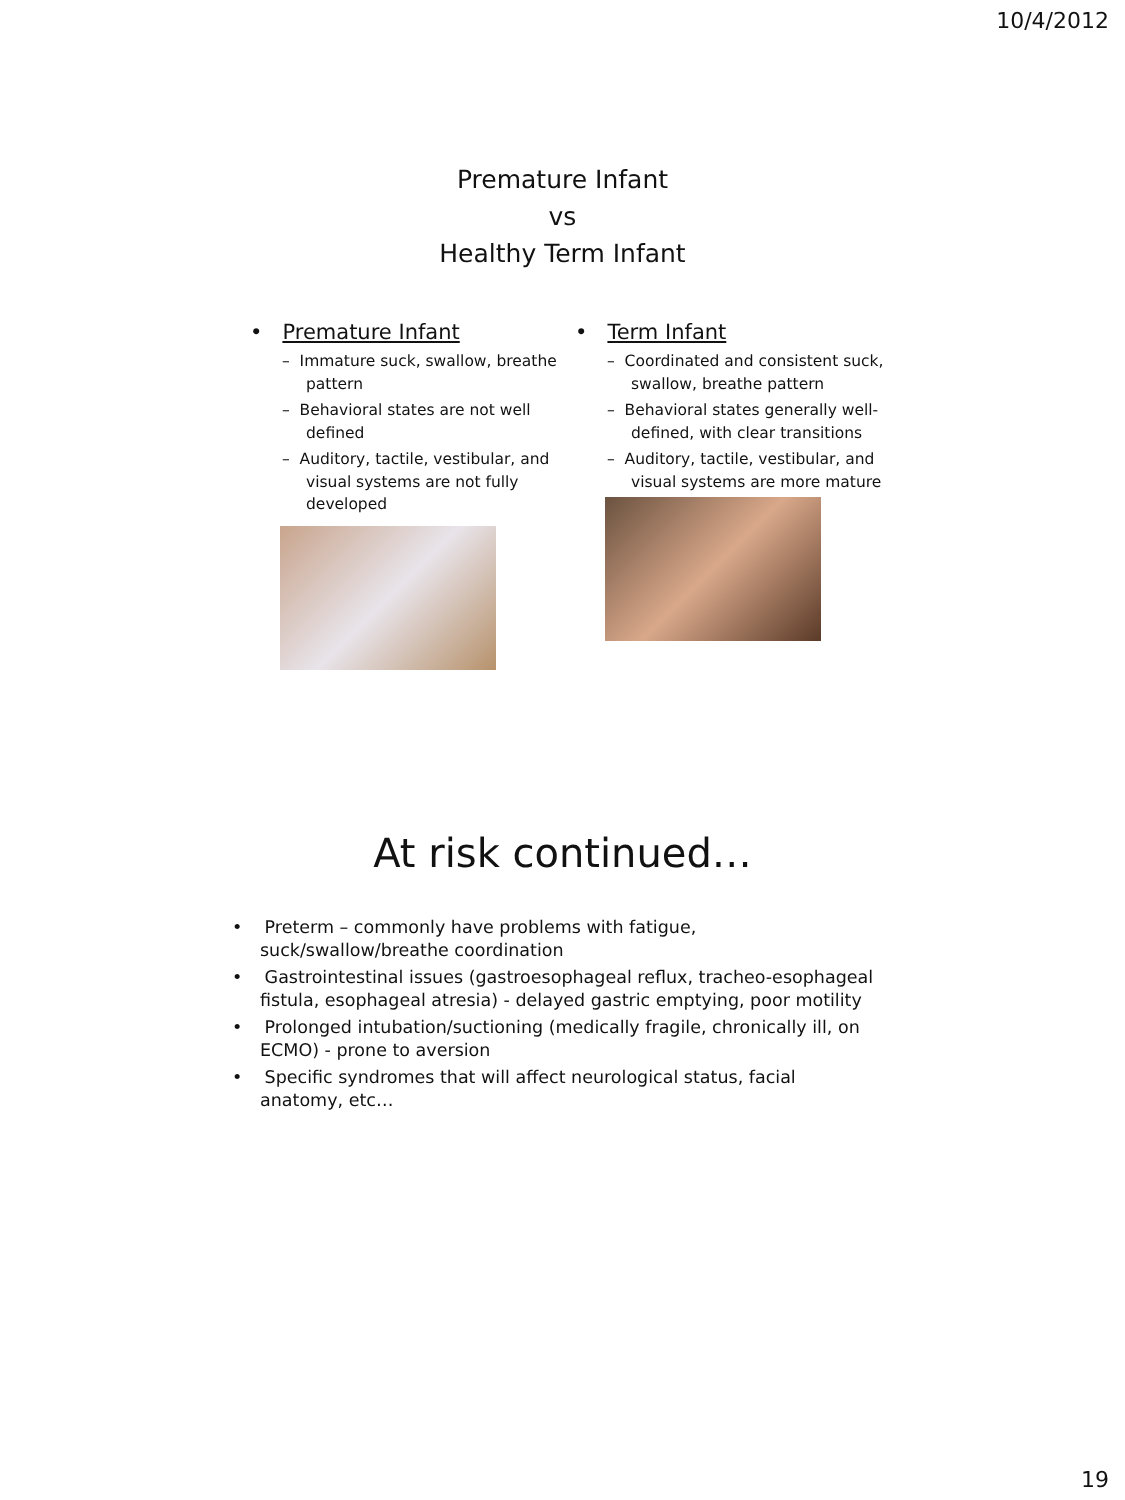10/4/2012
Premature Infant
vs
Healthy Term Infant
• Premature Infant
– Immature suck, swallow, breathe pattern
– Behavioral states are not well defined
– Auditory, tactile, vestibular, and visual systems are not fully developed
• Term Infant
– Coordinated and consistent suck, swallow, breathe pattern
– Behavioral states generally well-defined, with clear transitions
– Auditory, tactile, vestibular, and visual systems are more mature
At risk continued…
• Preterm – commonly have problems with fatigue, suck/swallow/breathe coordination
• Gastrointestinal issues (gastroesophageal reflux, tracheo-esophageal fistula, esophageal atresia) - delayed gastric emptying, poor motility
• Prolonged intubation/suctioning (medically fragile, chronically ill, on ECMO) - prone to aversion
• Specific syndromes that will affect neurological status, facial anatomy, etc…
19